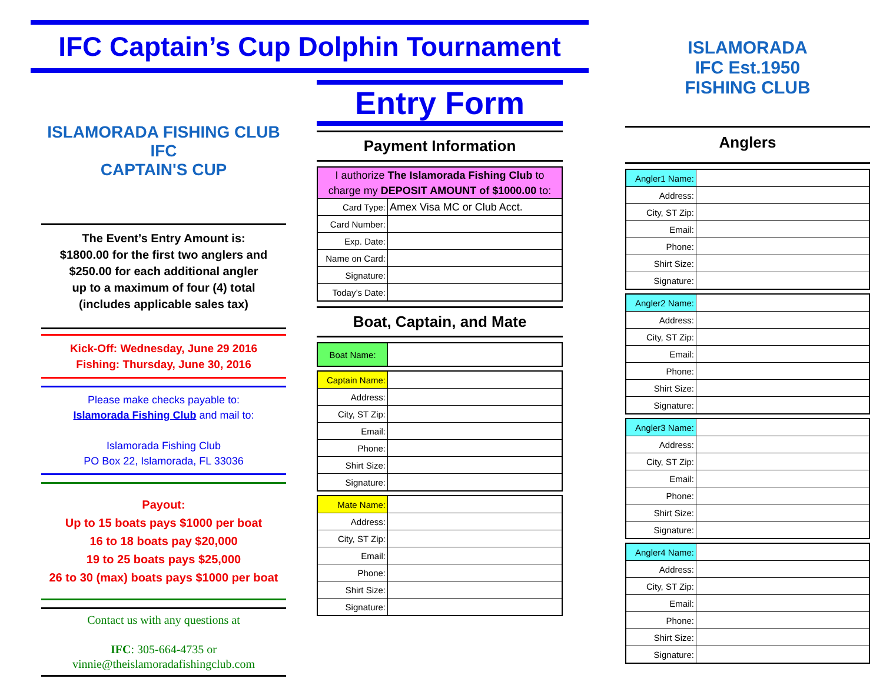IFC Captain’s Cup Dolphin Tournament
ISLAMORADA FISHING CLUB
IFC
CAPTAIN'S CUP
The Event’s Entry Amount is:
$1800.00 for the first two anglers and
$250.00 for each additional angler
up to a maximum of four (4) total
(includes applicable sales tax)
Kick-Off: Wednesday, June 29 2016
Fishing: Thursday, June 30, 2016
Please make checks payable to:
Islamorada Fishing Club and mail to:
Islamorada Fishing Club
PO Box 22, Islamorada, FL 33036
Payout:
Up to 15 boats pays $1000 per boat
16 to 18 boats pay $20,000
19 to 25 boats pays $25,000
26 to 30 (max) boats pays $1000 per boat
Contact us with any questions at
IFC: 305-664-4735 or
vinnie@theislamoradafishingclub.com
Entry Form
Payment Information
| I authorize The Islamorada Fishing Club to charge my DEPOSIT AMOUNT of $1000.00 to: | |
| Card Type: | Amex Visa MC or Club Acct. |
| Card Number: | |
| Exp. Date: | |
| Name on Card: | |
| Signature: | |
| Today’s Date: | |
Boat, Captain, and Mate
| Boat Name: | |
| Captain Name: | |
| Address: | |
| City, ST Zip: | |
| Email: | |
| Phone: | |
| Shirt Size: | |
| Signature: | |
| Mate Name: | |
| Address: | |
| City, ST Zip: | |
| Email: | |
| Phone: | |
| Shirt Size: | |
| Signature: | |
ISLAMORADA
IFC Est.1950
FISHING CLUB
Anglers
| Angler1 Name: | |
| Address: | |
| City, ST Zip: | |
| Email: | |
| Phone: | |
| Shirt Size: | |
| Signature: | |
| Angler2 Name: | |
| Address: | |
| City, ST Zip: | |
| Email: | |
| Phone: | |
| Shirt Size: | |
| Signature: | |
| Angler3 Name: | |
| Address: | |
| City, ST Zip: | |
| Email: | |
| Phone: | |
| Shirt Size: | |
| Signature: | |
| Angler4 Name: | |
| Address: | |
| City, ST Zip: | |
| Email: | |
| Phone: | |
| Shirt Size: | |
| Signature: | |